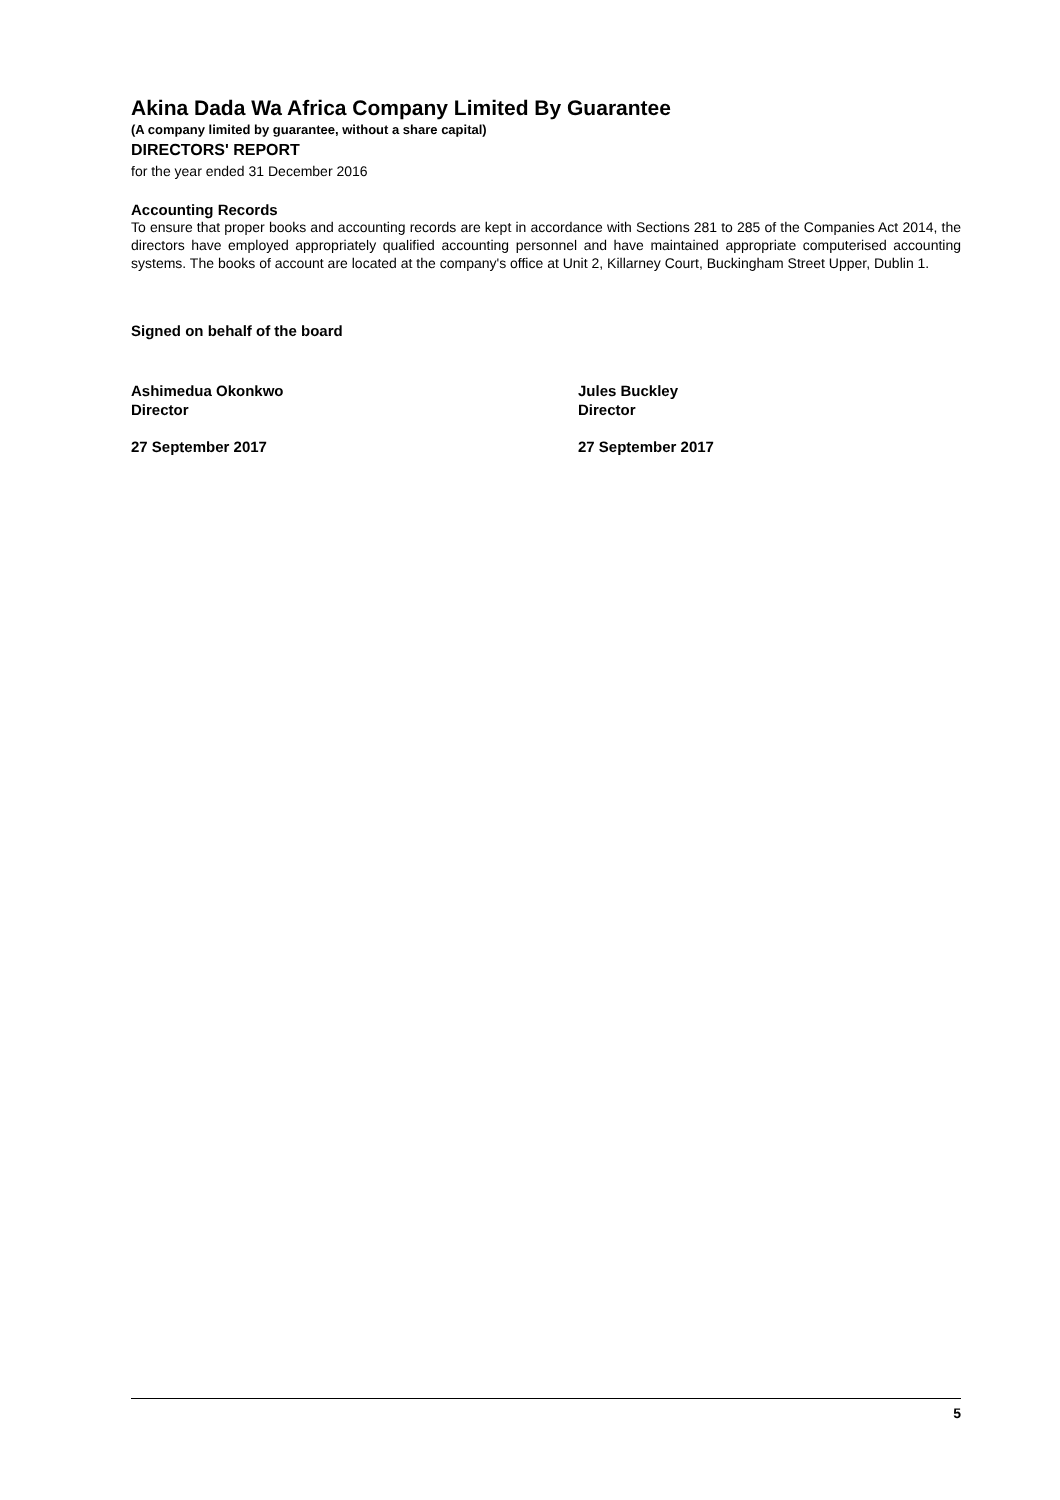Akina Dada Wa Africa Company Limited By Guarantee
(A company limited by guarantee, without a share capital)
DIRECTORS' REPORT
for the year ended 31 December 2016
Accounting Records
To ensure that proper books and accounting records are kept in accordance with Sections 281 to 285 of the Companies Act 2014, the directors have employed appropriately qualified accounting personnel and have maintained appropriate computerised accounting systems. The books of account are located at the company's office at Unit 2, Killarney Court, Buckingham Street Upper, Dublin 1.
Signed on behalf of the board
Ashimedua Okonkwo
Director
27 September 2017
Jules Buckley
Director
27 September 2017
5